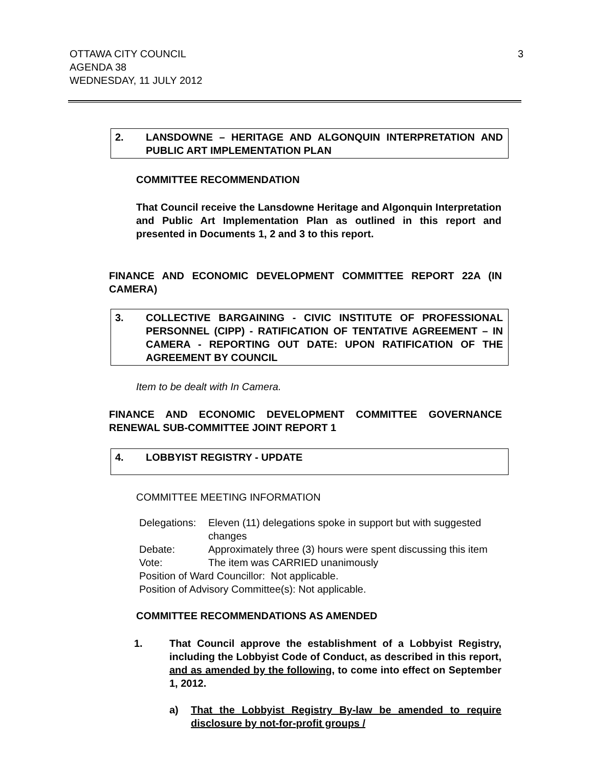OTTAWA CITY COUNCIL
AGENDA 38
WEDNESDAY, 11 JULY 2012
3
2. LANSDOWNE – HERITAGE AND ALGONQUIN INTERPRETATION AND PUBLIC ART IMPLEMENTATION PLAN
COMMITTEE RECOMMENDATION
That Council receive the Lansdowne Heritage and Algonquin Interpretation and Public Art Implementation Plan as outlined in this report and presented in Documents 1, 2 and 3 to this report.
FINANCE AND ECONOMIC DEVELOPMENT COMMITTEE REPORT 22A (IN CAMERA)
3. COLLECTIVE BARGAINING - CIVIC INSTITUTE OF PROFESSIONAL PERSONNEL (CIPP) - RATIFICATION OF TENTATIVE AGREEMENT – IN CAMERA - REPORTING OUT DATE: UPON RATIFICATION OF THE AGREEMENT BY COUNCIL
Item to be dealt with In Camera.
FINANCE AND ECONOMIC DEVELOPMENT COMMITTEE GOVERNANCE RENEWAL SUB-COMMITTEE JOINT REPORT 1
4. LOBBYIST REGISTRY - UPDATE
COMMITTEE MEETING INFORMATION
| Delegations: | Eleven (11) delegations spoke in support but with suggested changes |
| Debate: | Approximately three (3) hours were spent discussing this item |
| Vote: | The item was CARRIED unanimously |
| Position of Ward Councillor: Not applicable. | |
| Position of Advisory Committee(s): Not applicable. | |
COMMITTEE RECOMMENDATIONS AS AMENDED
1. That Council approve the establishment of a Lobbyist Registry, including the Lobbyist Code of Conduct, as described in this report, and as amended by the following, to come into effect on September 1, 2012.
a) That the Lobbyist Registry By-law be amended to require disclosure by not-for-profit groups /